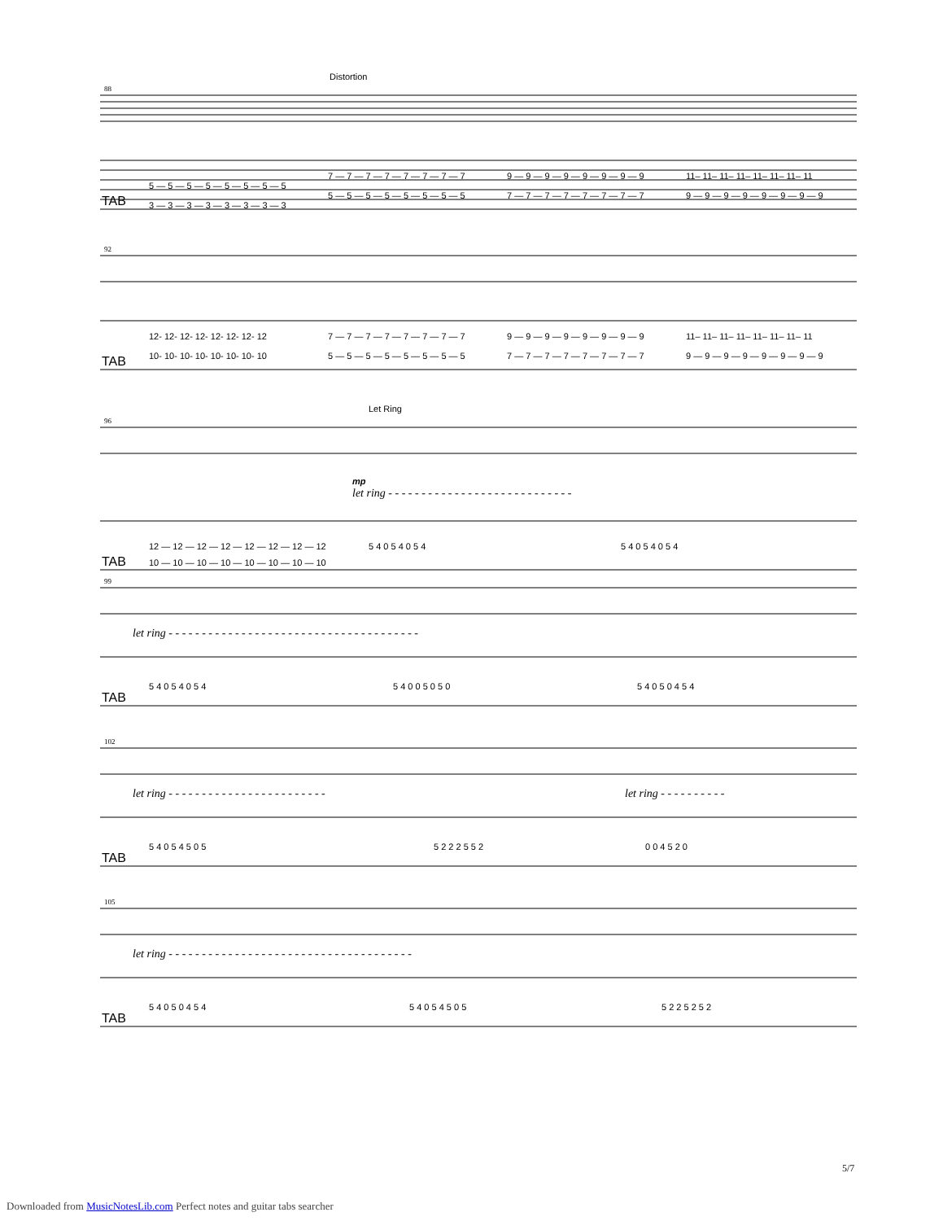Distortion
88
5 — 5 — 5 — 5 — 5 — 5 — 5 — 5
3 — 3 — 3 — 3 — 3 — 3 — 3 — 3
7 — 7 — 7 — 7 — 7 — 7 — 7 — 7
5 — 5 — 5 — 5 — 5 — 5 — 5 — 5
9 — 9 — 9 — 9 — 9 — 9 — 9 — 9
7 — 7 — 7 — 7 — 7 — 7 — 7 — 7
11– 11– 11– 11– 11– 11– 11– 11
9 — 9 — 9 — 9 — 9 — 9 — 9 — 9
TAB
92
12- 12- 12- 12- 12- 12- 12- 12
10- 10- 10- 10- 10- 10- 10- 10
7 — 7 — 7 — 7 — 7 — 7 — 7 — 7
5 — 5 — 5 — 5 — 5 — 5 — 5 — 5
9 — 9 — 9 — 9 — 9 — 9 — 9 — 9
7 — 7 — 7 — 7 — 7 — 7 — 7 — 7
11– 11– 11– 11– 11– 11– 11– 11
9 — 9 — 9 — 9 — 9 — 9 — 9 — 9
TAB
Let Ring
96
mp
let ring - - - - - - - - - - - - - - - - - - - - - - - - - - - -
12 — 12 — 12 — 12 — 12 — 12 — 12 — 12
10 — 10 — 10 — 10 — 10 — 10 — 10 — 10
5 4 0 5 4 0 5 4
5 4 0 5 4 0 5 4
TAB
99
let ring - - - - - - - - - - - - - - - - - - - - - - - - - - - - - - - - - - - - - -
5 4 0 5 4 0 5 4
5 4 0 0 5 0 5 0
5 4 0 5 0 4 5 4
TAB
102
let ring - - - - - - - - - - - - - - - - - - - - - - - -
let ring - - - - - - - - - -
5 4 0 5 4 5 0 5
5 2 2 2 5 5 2
0 0 4 5 2 0
TAB
105
let ring - - - - - - - - - - - - - - - - - - - - - - - - - - - - - - - - - - - - -
5 4 0 5 0 4 5 4
5 4 0 5 4 5 0 5
5 2 2 5 2 5 2
TAB
5/7
Downloaded from MusicNotesLib.com Perfect notes and guitar tabs searcher